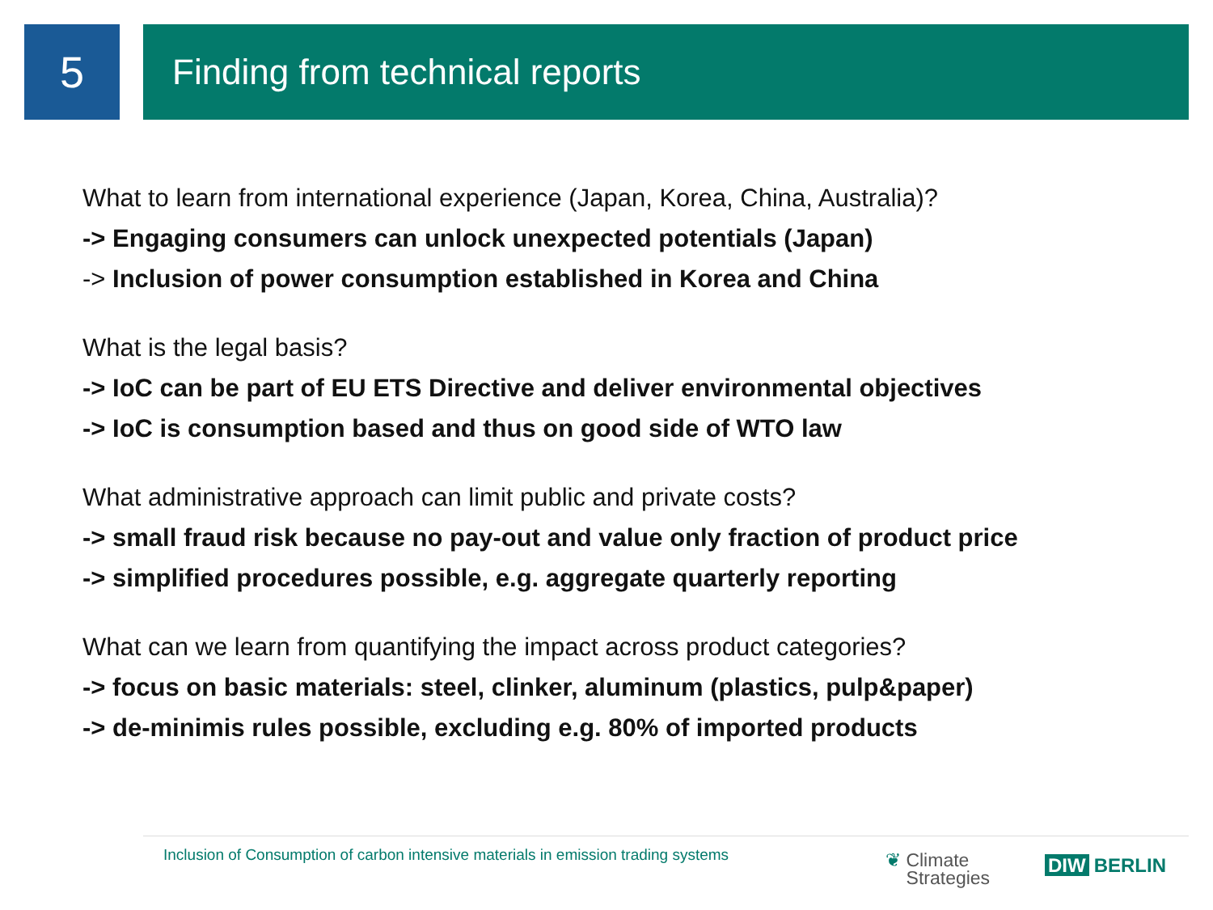5
Finding from technical reports
What to learn from international experience (Japan, Korea, China, Australia)?
-> Engaging consumers can unlock unexpected potentials (Japan)
-> Inclusion of power consumption established in Korea and China
What is the legal basis?
-> IoC can be part of EU ETS Directive and deliver environmental objectives
-> IoC is consumption based and thus on good side of WTO law
What administrative approach can limit public and private costs?
-> small fraud risk because no pay-out and value only fraction of product price
-> simplified procedures possible, e.g. aggregate quarterly reporting
What can we learn from quantifying the impact across product categories?
-> focus on basic materials: steel, clinker, aluminum (plastics, pulp&paper)
-> de-minimis rules possible, excluding e.g. 80% of imported products
Inclusion of Consumption of carbon intensive materials in emission trading systems
❦ Climate
Strategies
DIW BERLIN